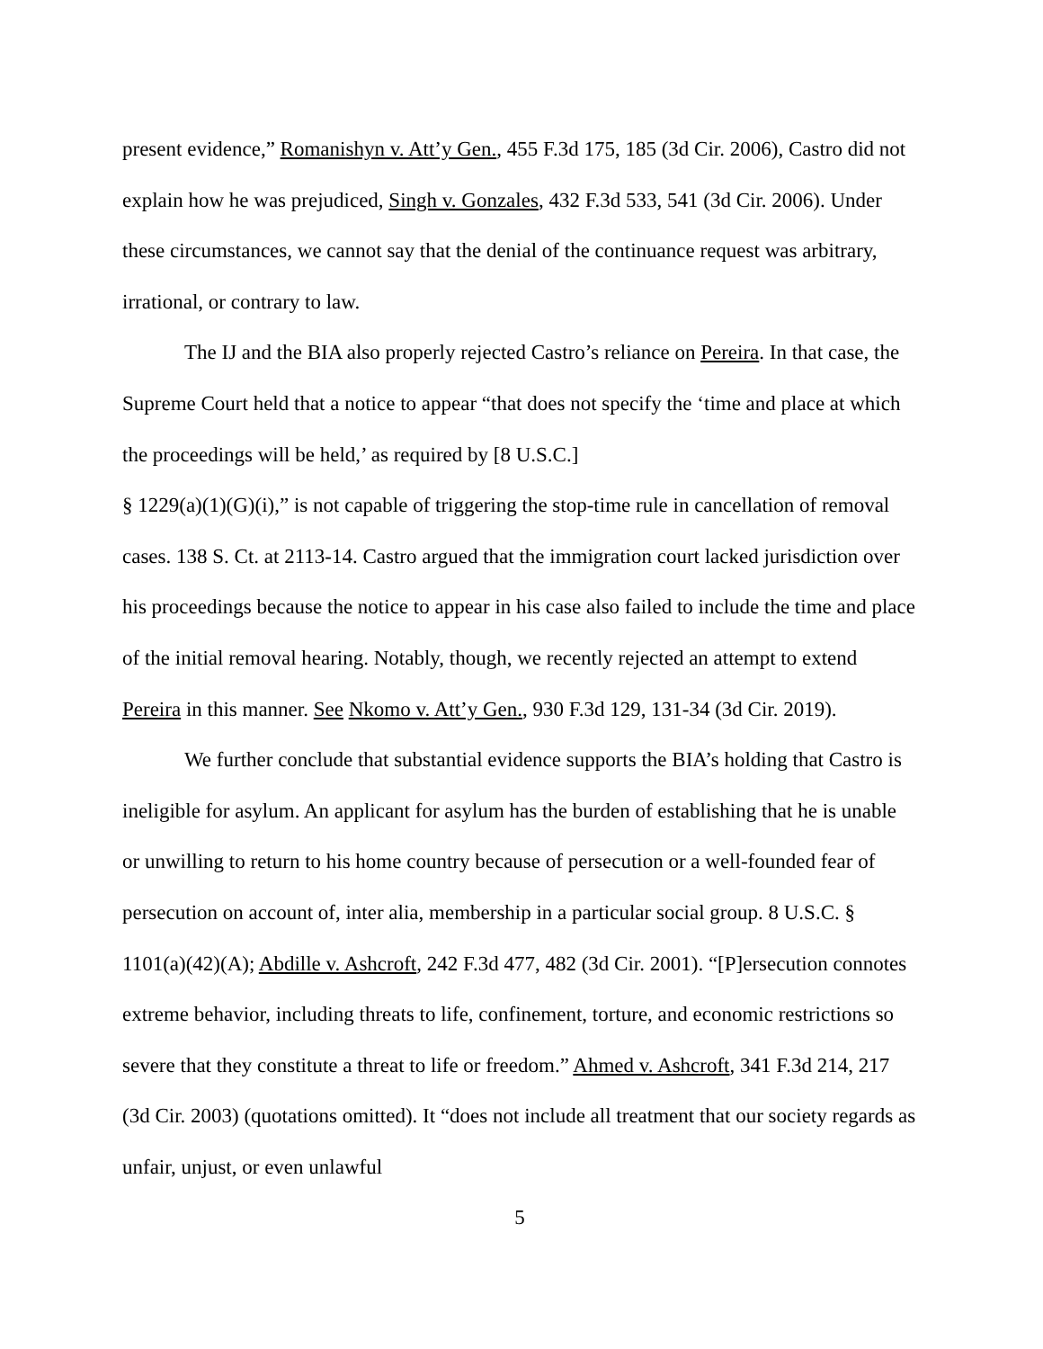present evidence,” Romanishyn v. Att’y Gen., 455 F.3d 175, 185 (3d Cir. 2006), Castro did not explain how he was prejudiced, Singh v. Gonzales, 432 F.3d 533, 541 (3d Cir. 2006). Under these circumstances, we cannot say that the denial of the continuance request was arbitrary, irrational, or contrary to law.
The IJ and the BIA also properly rejected Castro’s reliance on Pereira. In that case, the Supreme Court held that a notice to appear “that does not specify the ‘time and place at which the proceedings will be held,’ as required by [8 U.S.C.]
§ 1229(a)(1)(G)(i),” is not capable of triggering the stop-time rule in cancellation of removal cases. 138 S. Ct. at 2113-14. Castro argued that the immigration court lacked jurisdiction over his proceedings because the notice to appear in his case also failed to include the time and place of the initial removal hearing. Notably, though, we recently rejected an attempt to extend Pereira in this manner. See Nkomo v. Att’y Gen., 930 F.3d 129, 131-34 (3d Cir. 2019).
We further conclude that substantial evidence supports the BIA’s holding that Castro is ineligible for asylum. An applicant for asylum has the burden of establishing that he is unable or unwilling to return to his home country because of persecution or a well-founded fear of persecution on account of, inter alia, membership in a particular social group. 8 U.S.C. § 1101(a)(42)(A); Abdille v. Ashcroft, 242 F.3d 477, 482 (3d Cir. 2001). “[P]ersecution connotes extreme behavior, including threats to life, confinement, torture, and economic restrictions so severe that they constitute a threat to life or freedom.” Ahmed v. Ashcroft, 341 F.3d 214, 217 (3d Cir. 2003) (quotations omitted). It “does not include all treatment that our society regards as unfair, unjust, or even unlawful
5